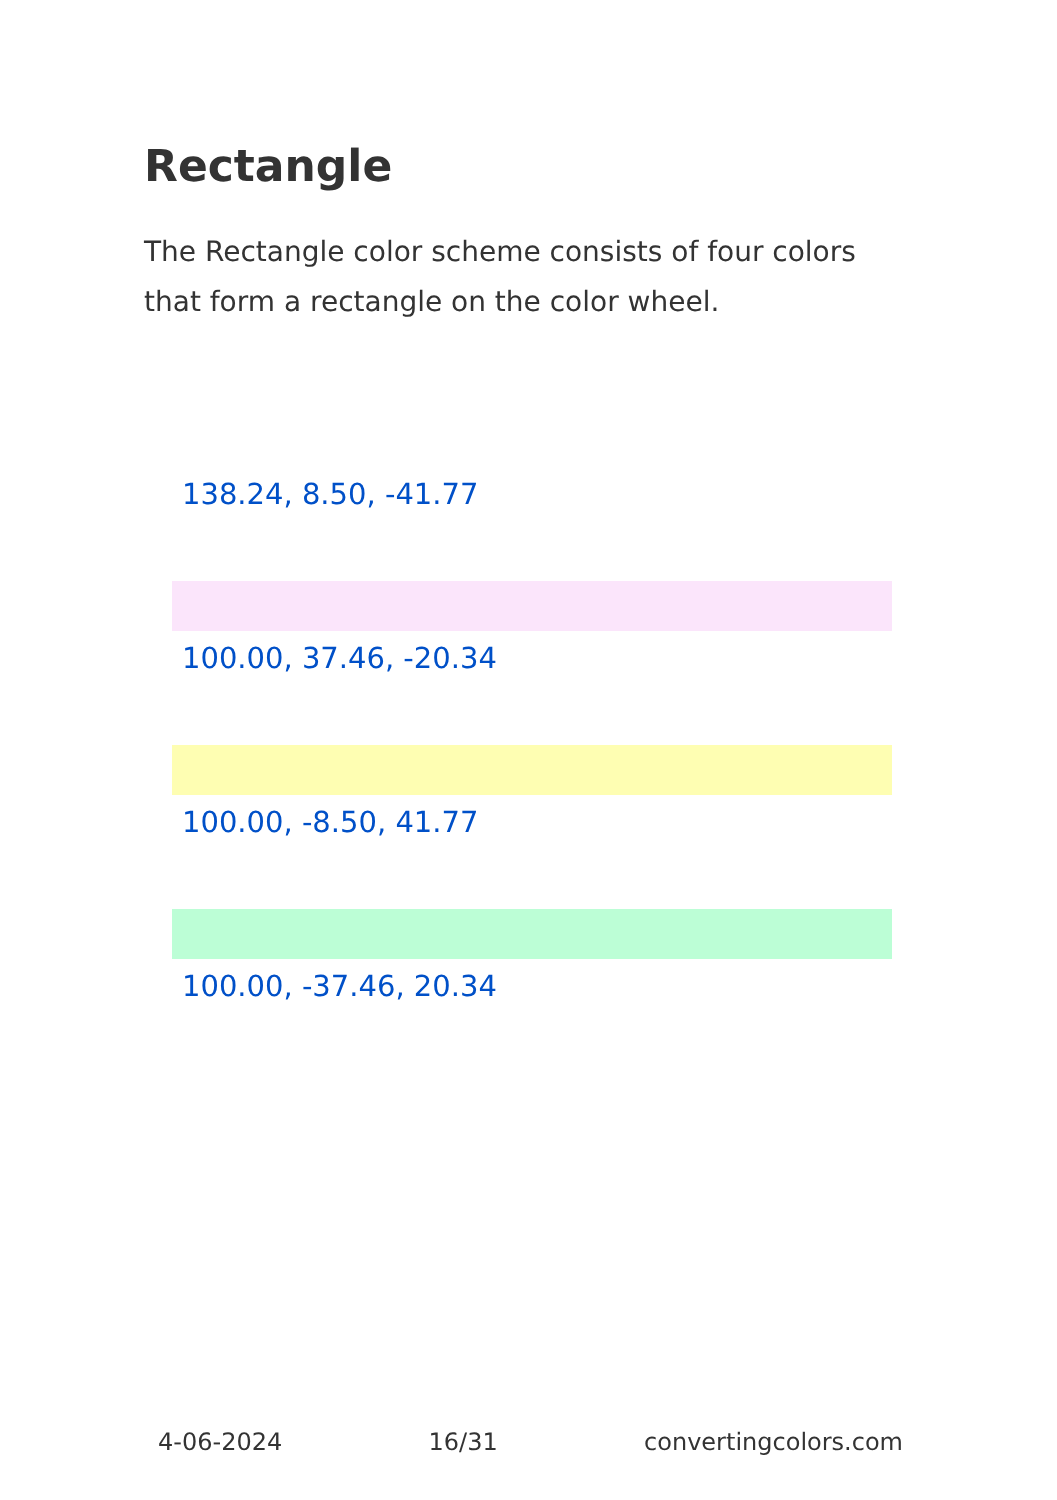Rectangle
The Rectangle color scheme consists of four colors that form a rectangle on the color wheel.
138.24, 8.50, -41.77
100.00, 37.46, -20.34
100.00, -8.50, 41.77
100.00, -37.46, 20.34
4-06-2024 16/31 convertingcolors.com